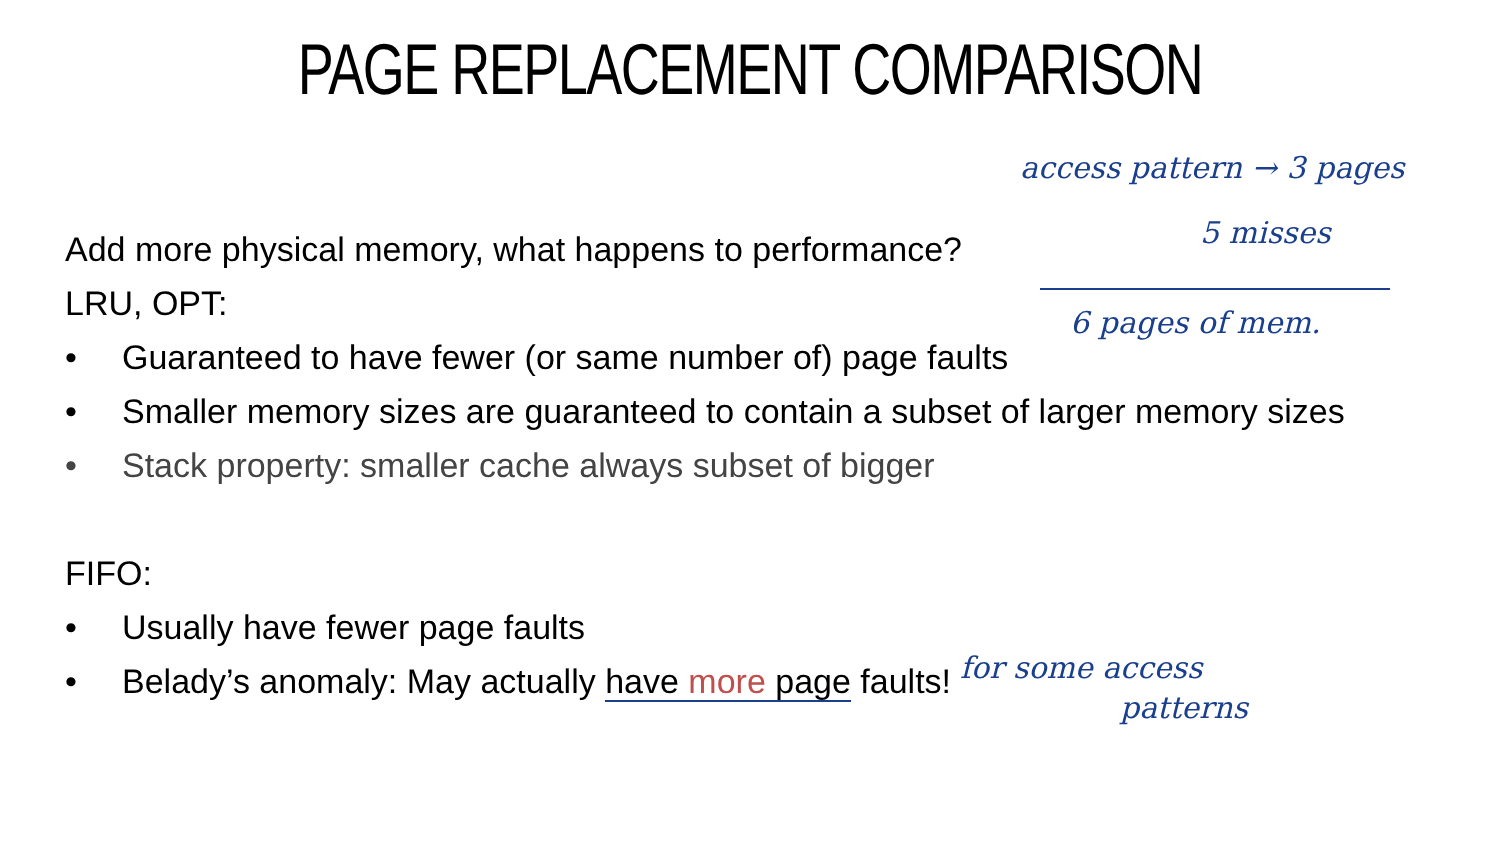PAGE REPLACEMENT COMPARISON
Add more physical memory, what happens to performance?
LRU, OPT:
• Guaranteed to have fewer (or same number of) page faults
• Smaller memory sizes are guaranteed to contain a subset of larger memory sizes
• Stack property: smaller cache always subset of bigger
FIFO:
• Usually have fewer page faults
• Belady’s anomaly: May actually have more page faults!
access pattern → 3 pages
5 misses
6 pages of mem.
for some access
patterns